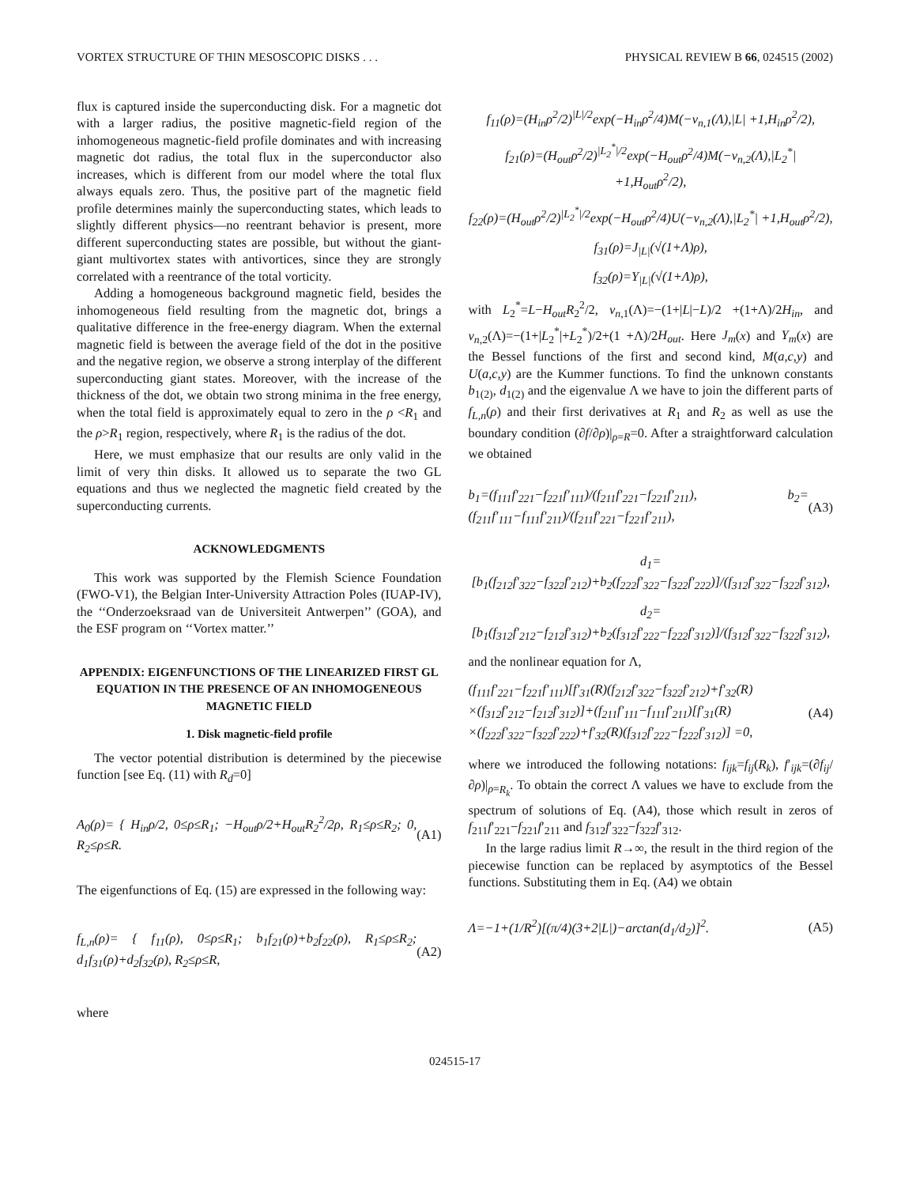VORTEX STRUCTURE OF THIN MESOSCOPIC DISKS . . . PHYSICAL REVIEW B 66, 024515 (2002)
flux is captured inside the superconducting disk. For a magnetic dot with a larger radius, the positive magnetic-field region of the inhomogeneous magnetic-field profile dominates and with increasing magnetic dot radius, the total flux in the superconductor also increases, which is different from our model where the total flux always equals zero. Thus, the positive part of the magnetic field profile determines mainly the superconducting states, which leads to slightly different physics—no reentrant behavior is present, more different superconducting states are possible, but without the giant-giant multivortex states with antivortices, since they are strongly correlated with a reentrance of the total vorticity.
Adding a homogeneous background magnetic field, besides the inhomogeneous field resulting from the magnetic dot, brings a qualitative difference in the free-energy diagram. When the external magnetic field is between the average field of the dot in the positive and the negative region, we observe a strong interplay of the different superconducting giant states. Moreover, with the increase of the thickness of the dot, we obtain two strong minima in the free energy, when the total field is approximately equal to zero in the ρ <R<sub>1</sub> and the ρ>R<sub>1</sub> region, respectively, where R<sub>1</sub> is the radius of the dot.
Here, we must emphasize that our results are only valid in the limit of very thin disks. It allowed us to separate the two GL equations and thus we neglected the magnetic field created by the superconducting currents.
ACKNOWLEDGMENTS
This work was supported by the Flemish Science Foundation (FWO-V1), the Belgian Inter-University Attraction Poles (IUAP-IV), the ‘‘Onderzoeksraad van de Universiteit Antwerpen’’ (GOA), and the ESF program on ‘‘Vortex matter.’’
APPENDIX: EIGENFUNCTIONS OF THE LINEARIZED FIRST GL EQUATION IN THE PRESENCE OF AN INHOMOGENEOUS MAGNETIC FIELD
1. Disk magnetic-field profile
The vector potential distribution is determined by the piecewise function [see Eq. (11) with R<sub>d</sub>=0]
A<sub>0</sub>(ρ)= { H<sub>in</sub>ρ/2, 0≤ρ≤R<sub>1</sub>; −H<sub>out</sub>ρ/2+H<sub>out</sub>R<sub>2</sub><sup>2</sup>/2ρ, R<sub>1</sub>≤ρ≤R<sub>2</sub>; 0, R<sub>2</sub>≤ρ≤R. (A1)
The eigenfunctions of Eq. (15) are expressed in the following way:
f<sub>L,n</sub>(ρ)= { f<sub>11</sub>(ρ), 0≤ρ≤R<sub>1</sub>; b<sub>1</sub>f<sub>21</sub>(ρ)+b<sub>2</sub>f<sub>22</sub>(ρ), R<sub>1</sub>≤ρ≤R<sub>2</sub>; d<sub>1</sub>f<sub>31</sub>(ρ)+d<sub>2</sub>f<sub>32</sub>(ρ), R<sub>2</sub>≤ρ≤R, (A2)
where
f<sub>11</sub>(ρ)=(H<sub>in</sub>ρ<sup>2</sup>/2)<sup>|L|/2</sup>exp(−H<sub>in</sub>ρ<sup>2</sup>/4)M(−ν<sub>n,1</sub>(Λ),|L| +1,H<sub>in</sub>ρ<sup>2</sup>/2),
f<sub>21</sub>(ρ)=(H<sub>out</sub>ρ<sup>2</sup>/2)<sup>|L<sub>2</sub><sup>*</sup>|/2</sup>exp(−H<sub>out</sub>ρ<sup>2</sup>/4)M(−ν<sub>n,2</sub>(Λ),|L<sub>2</sub><sup>*</sup>| +1,H<sub>out</sub>ρ<sup>2</sup>/2),
f<sub>22</sub>(ρ)=(H<sub>out</sub>ρ<sup>2</sup>/2)<sup>|L<sub>2</sub><sup>*</sup>|/2</sup>exp(−H<sub>out</sub>ρ<sup>2</sup>/4)U(−ν<sub>n,2</sub>(Λ),|L<sub>2</sub><sup>*</sup>| +1,H<sub>out</sub>ρ<sup>2</sup>/2),
f<sub>31</sub>(ρ)=J<sub>|L|</sub>(√(1+Λ)ρ),
f<sub>32</sub>(ρ)=Y<sub>|L|</sub>(√(1+Λ)ρ),
with L<sub>2</sub><sup>*</sup>=L−H<sub>out</sub>R<sub>2</sub><sup>2</sup>/2, ν<sub>n,1</sub>(Λ)=−(1+|L|−L)/2 +(1+Λ)/2H<sub>in</sub>, and ν<sub>n,2</sub>(Λ)=−(1+|L<sub>2</sub><sup>*</sup>|+L<sub>2</sub><sup>*</sup>)/2+(1 +Λ)/2H<sub>out</sub>. Here J<sub>m</sub>(x) and Y<sub>m</sub>(x) are the Bessel functions of the first and second kind, M(a,c,y) and U(a,c,y) are the Kummer functions. To find the unknown constants b<sub>1(2)</sub>, d<sub>1(2)</sub> and the eigenvalue Λ we have to join the different parts of f<sub>L,n</sub>(ρ) and their first derivatives at R<sub>1</sub> and R<sub>2</sub> as well as use the boundary condition (∂f/∂ρ)|<sub>ρ=R</sub>=0. After a straightforward calculation we obtained
b<sub>1</sub>=(f<sub>111</sub>f′<sub>221</sub>−f<sub>221</sub>f′<sub>111</sub>)/(f<sub>211</sub>f′<sub>221</sub>−f<sub>221</sub>f′<sub>211</sub>), b<sub>2</sub>=(f<sub>211</sub>f′<sub>111</sub>−f<sub>111</sub>f′<sub>211</sub>)/(f<sub>211</sub>f′<sub>221</sub>−f<sub>221</sub>f′<sub>211</sub>), (A3)
d<sub>1</sub>=[b<sub>1</sub>(f<sub>212</sub>f′<sub>322</sub>−f<sub>322</sub>f′<sub>212</sub>)+b<sub>2</sub>(f<sub>222</sub>f′<sub>322</sub>−f<sub>322</sub>f′<sub>222</sub>)]/(f<sub>312</sub>f′<sub>322</sub>−f<sub>322</sub>f′<sub>312</sub>),
d<sub>2</sub>=[b<sub>1</sub>(f<sub>312</sub>f′<sub>212</sub>−f<sub>212</sub>f′<sub>312</sub>)+b<sub>2</sub>(f<sub>312</sub>f′<sub>222</sub>−f<sub>222</sub>f′<sub>312</sub>)]/(f<sub>312</sub>f′<sub>322</sub>−f<sub>322</sub>f′<sub>312</sub>),
and the nonlinear equation for Λ,
(f<sub>111</sub>f′<sub>221</sub>−f<sub>221</sub>f′<sub>111</sub>)[f′<sub>31</sub>(R)(f<sub>212</sub>f′<sub>322</sub>−f<sub>322</sub>f′<sub>212</sub>)+f′<sub>32</sub>(R) ×(f<sub>312</sub>f′<sub>212</sub>−f<sub>212</sub>f′<sub>312</sub>)]+(f<sub>211</sub>f′<sub>111</sub>−f<sub>111</sub>f′<sub>211</sub>)[f′<sub>31</sub>(R) ×(f<sub>222</sub>f′<sub>322</sub>−f<sub>322</sub>f′<sub>222</sub>)+f′<sub>32</sub>(R)(f<sub>312</sub>f′<sub>222</sub>−f<sub>222</sub>f′<sub>312</sub>)] =0, (A4)
where we introduced the following notations: f<sub>ijk</sub>=f<sub>ij</sub>(R<sub>k</sub>), f′<sub>ijk</sub>=(∂f<sub>ij</sub>/∂ρ)|<sub>ρ=R<sub>k</sub></sub>. To obtain the correct Λ values we have to exclude from the spectrum of solutions of Eq. (A4), those which result in zeros of f<sub>211</sub>f′<sub>221</sub>−f<sub>221</sub>f′<sub>211</sub> and f<sub>312</sub>f′<sub>322</sub>−f<sub>322</sub>f′<sub>312</sub>.
In the large radius limit R→∞, the result in the third region of the piecewise function can be replaced by asymptotics of the Bessel functions. Substituting them in Eq. (A4) we obtain
Λ=−1+(1/R<sup>2</sup>)[(π/4)(3+2|L|)−arctan(d<sub>1</sub>/d<sub>2</sub>)]<sup>2</sup>. (A5)
024515-17